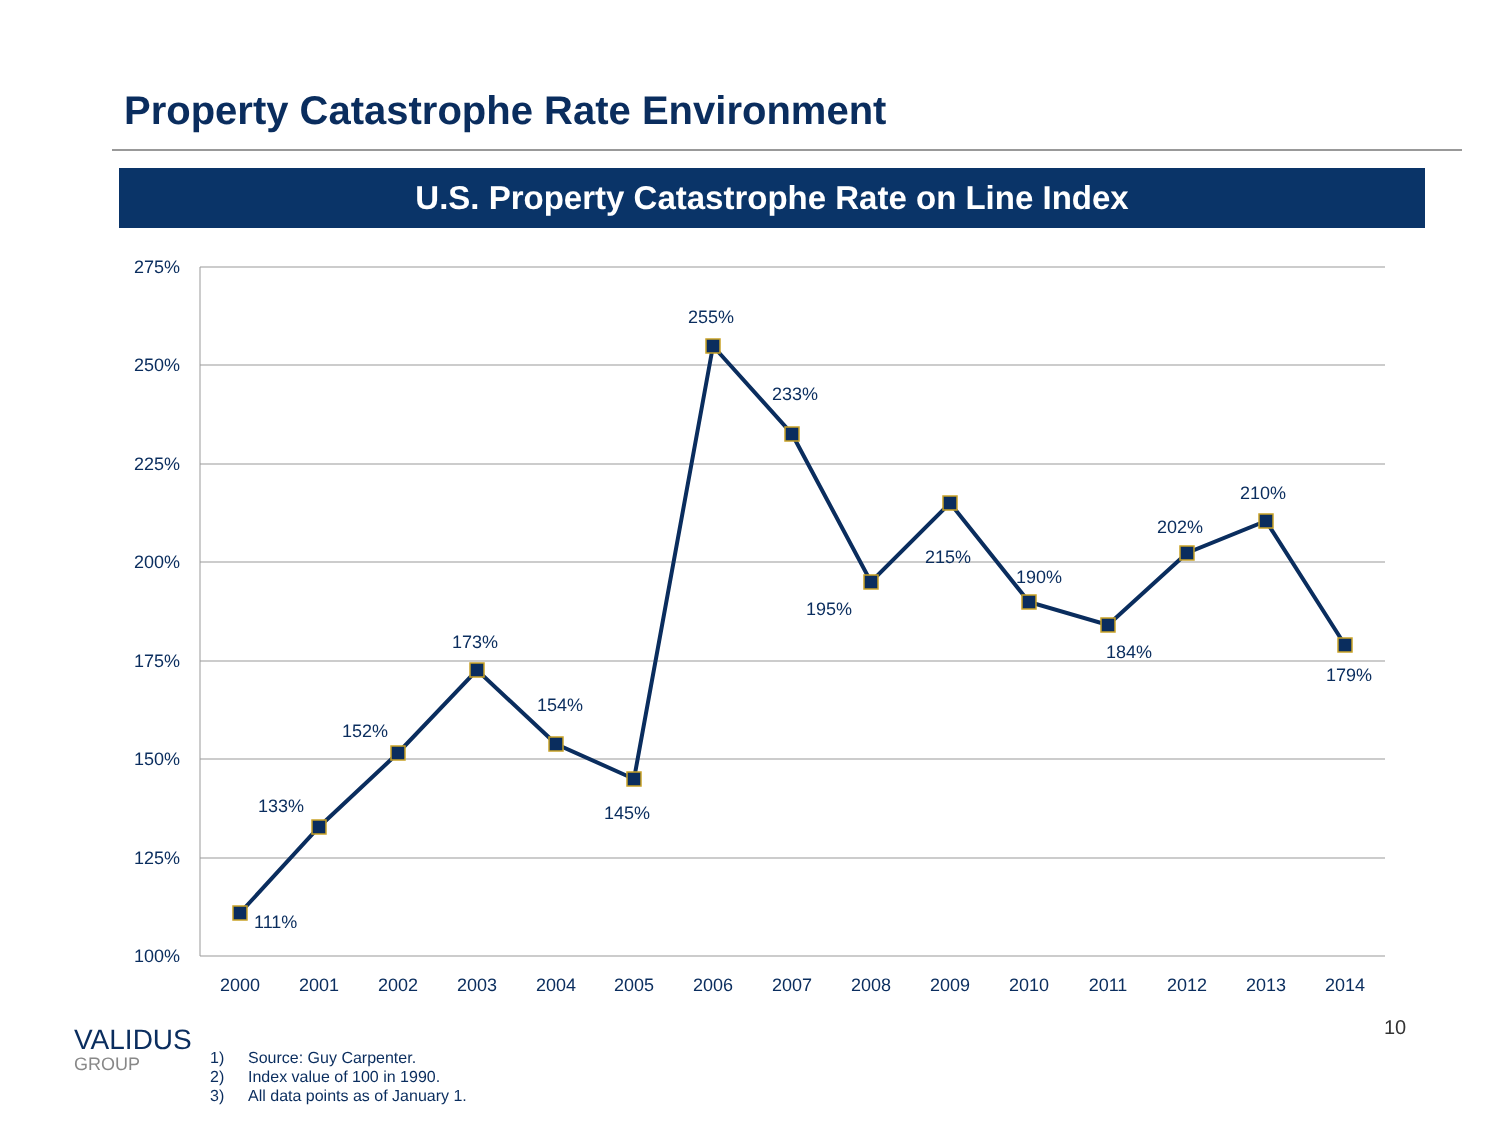Property Catastrophe Rate Environment
U.S. Property Catastrophe Rate on Line Index
275%
250%
225%
200%
175%
150%
125%
100%
111%
133%
152%
173%
154%
145%
255%
233%
195%
215%
190%
184%
202%
210%
179%
2000
2001
2002
2003
2004
2005
2006
2007
2008
2009
2010
2011
2012
2013
2014
10
VALIDUS
GROUP
1) Source: Guy Carpenter.
2) Index value of 100 in 1990.
3) All data points as of January 1.